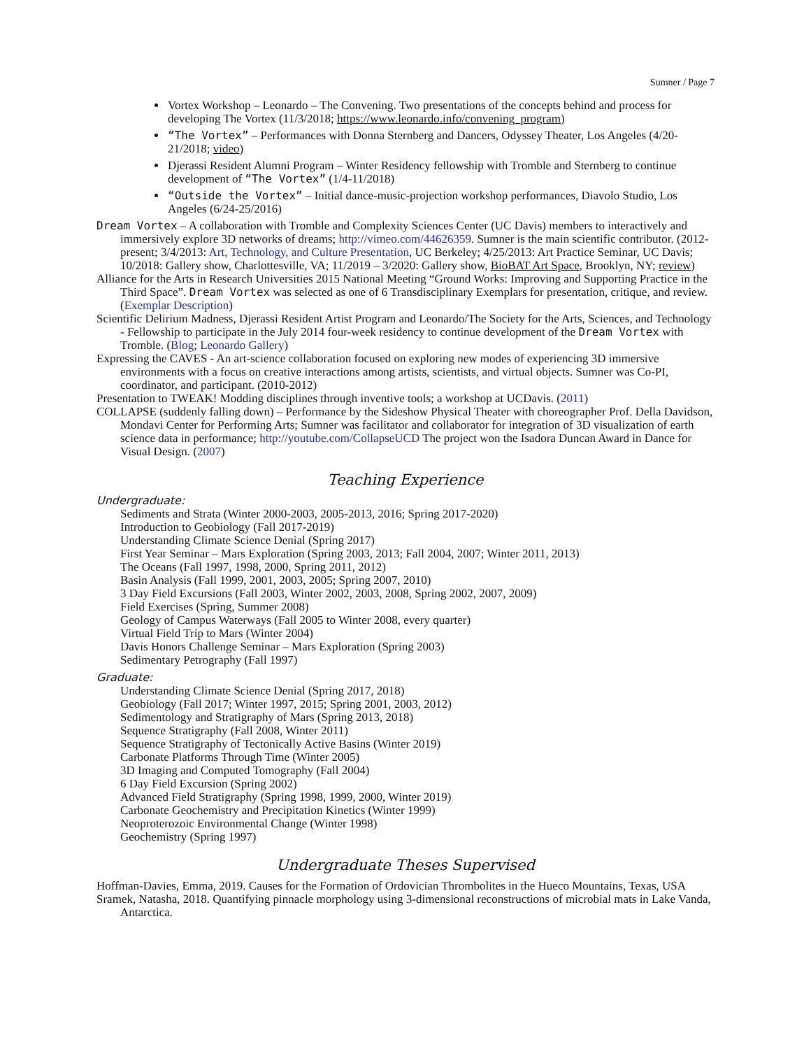Sumner / Page 7
Vortex Workshop – Leonardo – The Convening. Two presentations of the concepts behind and process for developing The Vortex (11/3/2018; https://www.leonardo.info/convening_program)
“The Vortex” – Performances with Donna Sternberg and Dancers, Odyssey Theater, Los Angeles (4/20-21/2018; video)
Djerassi Resident Alumni Program – Winter Residency fellowship with Tromble and Sternberg to continue development of “The Vortex” (1/4-11/2018)
“Outside the Vortex” – Initial dance-music-projection workshop performances, Diavolo Studio, Los Angeles (6/24-25/2016)
Dream Vortex – A collaboration with Tromble and Complexity Sciences Center (UC Davis) members to interactively and immersively explore 3D networks of dreams; http://vimeo.com/44626359. Sumner is the main scientific contributor. (2012-present; 3/4/2013: Art, Technology, and Culture Presentation, UC Berkeley; 4/25/2013: Art Practice Seminar, UC Davis; 10/2018: Gallery show, Charlottesville, VA; 11/2019 – 3/2020: Gallery show, BioBAT Art Space, Brooklyn, NY; review)
Alliance for the Arts in Research Universities 2015 National Meeting “Ground Works: Improving and Supporting Practice in the Third Space”. Dream Vortex was selected as one of 6 Transdisciplinary Exemplars for presentation, critique, and review. (Exemplar Description)
Scientific Delirium Madness, Djerassi Resident Artist Program and Leonardo/The Society for the Arts, Sciences, and Technology - Fellowship to participate in the July 2014 four-week residency to continue development of the Dream Vortex with Tromble. (Blog; Leonardo Gallery)
Expressing the CAVES - An art-science collaboration focused on exploring new modes of experiencing 3D immersive environments with a focus on creative interactions among artists, scientists, and virtual objects. Sumner was Co-PI, coordinator, and participant. (2010-2012)
Presentation to TWEAK! Modding disciplines through inventive tools; a workshop at UCDavis. (2011)
COLLAPSE (suddenly falling down) – Performance by the Sideshow Physical Theater with choreographer Prof. Della Davidson, Mondavi Center for Performing Arts; Sumner was facilitator and collaborator for integration of 3D visualization of earth science data in performance; http://youtube.com/CollapseUCD The project won the Isadora Duncan Award in Dance for Visual Design. (2007)
Teaching Experience
Undergraduate:
Sediments and Strata (Winter 2000-2003, 2005-2013, 2016; Spring 2017-2020)
Introduction to Geobiology (Fall 2017-2019)
Understanding Climate Science Denial (Spring 2017)
First Year Seminar – Mars Exploration (Spring 2003, 2013; Fall 2004, 2007; Winter 2011, 2013)
The Oceans (Fall 1997, 1998, 2000, Spring 2011, 2012)
Basin Analysis (Fall 1999, 2001, 2003, 2005; Spring 2007, 2010)
3 Day Field Excursions (Fall 2003, Winter 2002, 2003, 2008, Spring 2002, 2007, 2009)
Field Exercises (Spring, Summer 2008)
Geology of Campus Waterways (Fall 2005 to Winter 2008, every quarter)
Virtual Field Trip to Mars (Winter 2004)
Davis Honors Challenge Seminar – Mars Exploration (Spring 2003)
Sedimentary Petrography (Fall 1997)
Graduate:
Understanding Climate Science Denial (Spring 2017, 2018)
Geobiology (Fall 2017; Winter 1997, 2015; Spring 2001, 2003, 2012)
Sedimentology and Stratigraphy of Mars (Spring 2013, 2018)
Sequence Stratigraphy (Fall 2008, Winter 2011)
Sequence Stratigraphy of Tectonically Active Basins (Winter 2019)
Carbonate Platforms Through Time (Winter 2005)
3D Imaging and Computed Tomography (Fall 2004)
6 Day Field Excursion (Spring 2002)
Advanced Field Stratigraphy (Spring 1998, 1999, 2000, Winter 2019)
Carbonate Geochemistry and Precipitation Kinetics (Winter 1999)
Neoproterozoic Environmental Change (Winter 1998)
Geochemistry (Spring 1997)
Undergraduate Theses Supervised
Hoffman-Davies, Emma, 2019. Causes for the Formation of Ordovician Thrombolites in the Hueco Mountains, Texas, USA
Sramek, Natasha, 2018. Quantifying pinnacle morphology using 3-dimensional reconstructions of microbial mats in Lake Vanda, Antarctica.